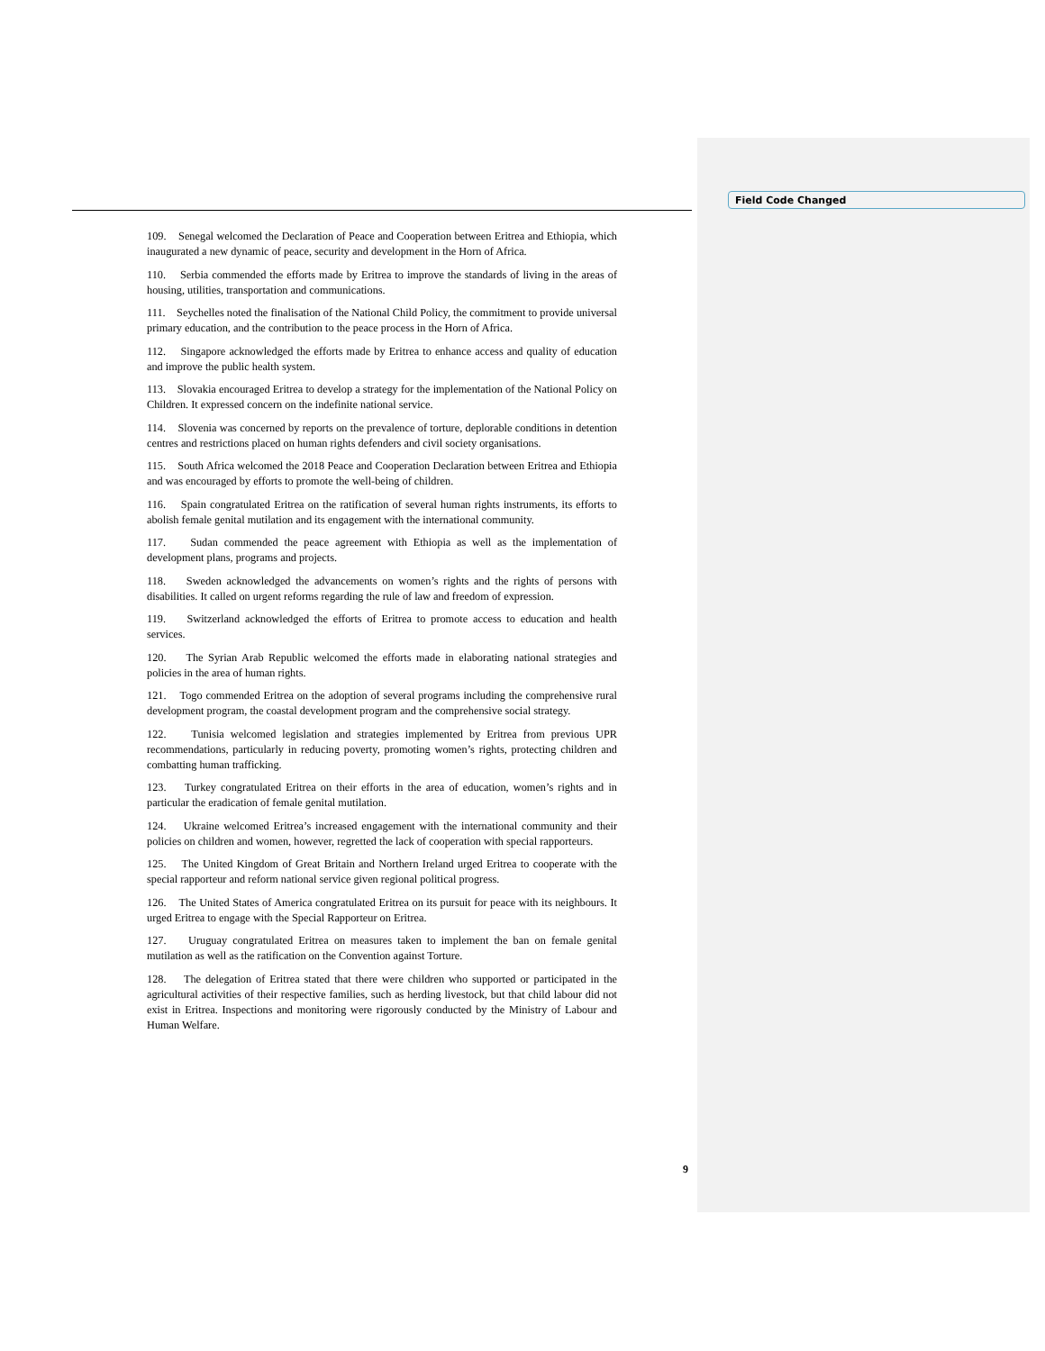Field Code Changed
109. Senegal welcomed the Declaration of Peace and Cooperation between Eritrea and Ethiopia, which inaugurated a new dynamic of peace, security and development in the Horn of Africa.
110. Serbia commended the efforts made by Eritrea to improve the standards of living in the areas of housing, utilities, transportation and communications.
111. Seychelles noted the finalisation of the National Child Policy, the commitment to provide universal primary education, and the contribution to the peace process in the Horn of Africa.
112. Singapore acknowledged the efforts made by Eritrea to enhance access and quality of education and improve the public health system.
113. Slovakia encouraged Eritrea to develop a strategy for the implementation of the National Policy on Children. It expressed concern on the indefinite national service.
114. Slovenia was concerned by reports on the prevalence of torture, deplorable conditions in detention centres and restrictions placed on human rights defenders and civil society organisations.
115. South Africa welcomed the 2018 Peace and Cooperation Declaration between Eritrea and Ethiopia and was encouraged by efforts to promote the well-being of children.
116. Spain congratulated Eritrea on the ratification of several human rights instruments, its efforts to abolish female genital mutilation and its engagement with the international community.
117. Sudan commended the peace agreement with Ethiopia as well as the implementation of development plans, programs and projects.
118. Sweden acknowledged the advancements on women’s rights and the rights of persons with disabilities. It called on urgent reforms regarding the rule of law and freedom of expression.
119. Switzerland acknowledged the efforts of Eritrea to promote access to education and health services.
120. The Syrian Arab Republic welcomed the efforts made in elaborating national strategies and policies in the area of human rights.
121. Togo commended Eritrea on the adoption of several programs including the comprehensive rural development program, the coastal development program and the comprehensive social strategy.
122. Tunisia welcomed legislation and strategies implemented by Eritrea from previous UPR recommendations, particularly in reducing poverty, promoting women’s rights, protecting children and combatting human trafficking.
123. Turkey congratulated Eritrea on their efforts in the area of education, women’s rights and in particular the eradication of female genital mutilation.
124. Ukraine welcomed Eritrea’s increased engagement with the international community and their policies on children and women, however, regretted the lack of cooperation with special rapporteurs.
125. The United Kingdom of Great Britain and Northern Ireland urged Eritrea to cooperate with the special rapporteur and reform national service given regional political progress.
126. The United States of America congratulated Eritrea on its pursuit for peace with its neighbours. It urged Eritrea to engage with the Special Rapporteur on Eritrea.
127. Uruguay congratulated Eritrea on measures taken to implement the ban on female genital mutilation as well as the ratification on the Convention against Torture.
128. The delegation of Eritrea stated that there were children who supported or participated in the agricultural activities of their respective families, such as herding livestock, but that child labour did not exist in Eritrea. Inspections and monitoring were rigorously conducted by the Ministry of Labour and Human Welfare.
9